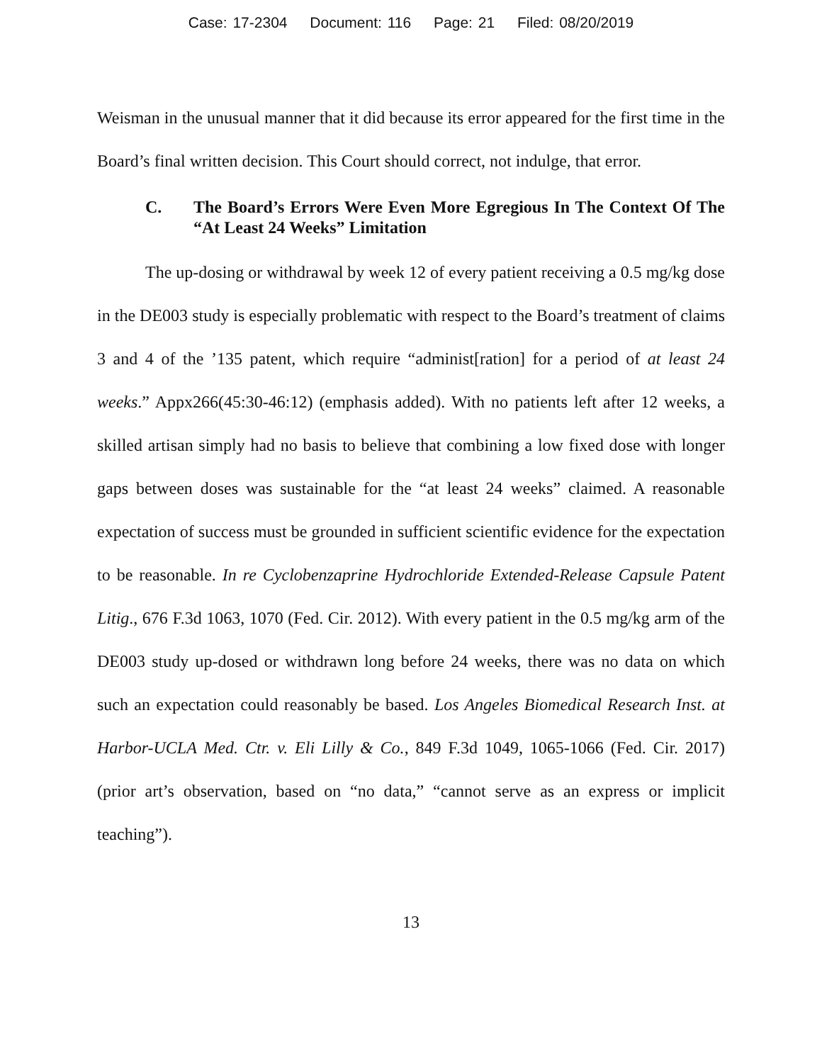Case: 17-2304 Document: 116 Page: 21 Filed: 08/20/2019
Weisman in the unusual manner that it did because its error appeared for the first time in the Board’s final written decision. This Court should correct, not indulge, that error.
C. The Board’s Errors Were Even More Egregious In The Context Of The “At Least 24 Weeks” Limitation
The up-dosing or withdrawal by week 12 of every patient receiving a 0.5 mg/kg dose in the DE003 study is especially problematic with respect to the Board’s treatment of claims 3 and 4 of the ’135 patent, which require “administ[ration] for a period of at least 24 weeks.” Appx266(45:30-46:12) (emphasis added). With no patients left after 12 weeks, a skilled artisan simply had no basis to believe that combining a low fixed dose with longer gaps between doses was sustainable for the “at least 24 weeks” claimed. A reasonable expectation of success must be grounded in sufficient scientific evidence for the expectation to be reasonable. In re Cyclobenzaprine Hydrochloride Extended-Release Capsule Patent Litig., 676 F.3d 1063, 1070 (Fed. Cir. 2012). With every patient in the 0.5 mg/kg arm of the DE003 study up-dosed or withdrawn long before 24 weeks, there was no data on which such an expectation could reasonably be based. Los Angeles Biomedical Research Inst. at Harbor-UCLA Med. Ctr. v. Eli Lilly & Co., 849 F.3d 1049, 1065-1066 (Fed. Cir. 2017) (prior art’s observation, based on “no data,” “cannot serve as an express or implicit teaching”).
13